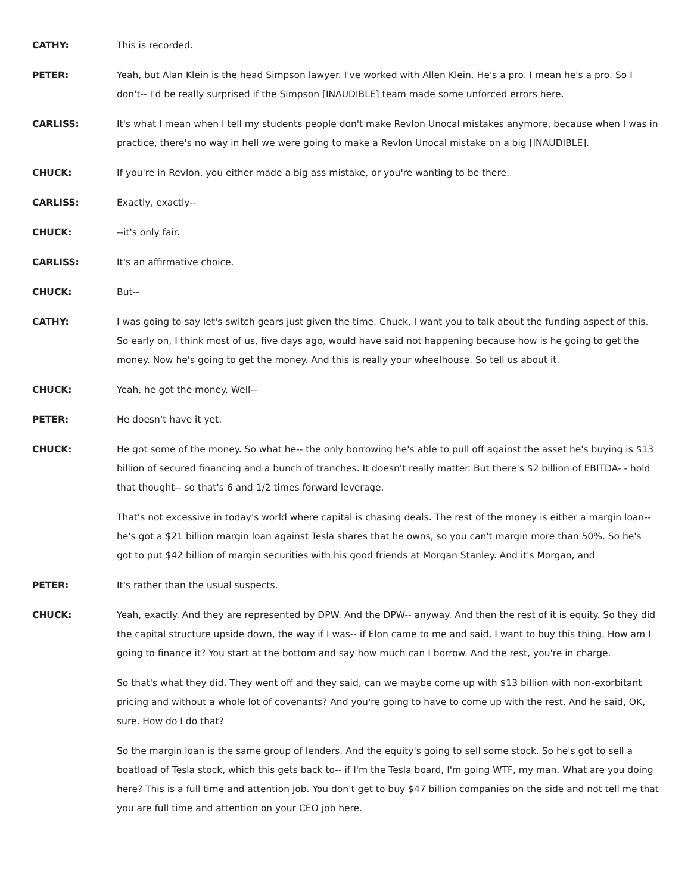CATHY: This is recorded.
PETER: Yeah, but Alan Klein is the head Simpson lawyer. I've worked with Allen Klein. He's a pro. I mean he's a pro. So I don't-- I'd be really surprised if the Simpson [INAUDIBLE] team made some unforced errors here.
CARLISS: It's what I mean when I tell my students people don't make Revlon Unocal mistakes anymore, because when I was in practice, there's no way in hell we were going to make a Revlon Unocal mistake on a big [INAUDIBLE].
CHUCK: If you're in Revlon, you either made a big ass mistake, or you're wanting to be there.
CARLISS: Exactly, exactly--
CHUCK: --it's only fair.
CARLISS: It's an affirmative choice.
CHUCK: But--
CATHY: I was going to say let's switch gears just given the time. Chuck, I want you to talk about the funding aspect of this. So early on, I think most of us, five days ago, would have said not happening because how is he going to get the money. Now he's going to get the money. And this is really your wheelhouse. So tell us about it.
CHUCK: Yeah, he got the money. Well--
PETER: He doesn't have it yet.
CHUCK: He got some of the money. So what he-- the only borrowing he's able to pull off against the asset he's buying is $13 billion of secured financing and a bunch of tranches. It doesn't really matter. But there's $2 billion of EBITDA- - hold that thought-- so that's 6 and 1/2 times forward leverage.
That's not excessive in today's world where capital is chasing deals. The rest of the money is either a margin loan-- he's got a $21 billion margin loan against Tesla shares that he owns, so you can't margin more than 50%. So he's got to put $42 billion of margin securities with his good friends at Morgan Stanley. And it's Morgan, and
PETER: It's rather than the usual suspects.
CHUCK: Yeah, exactly. And they are represented by DPW. And the DPW-- anyway. And then the rest of it is equity. So they did the capital structure upside down, the way if I was-- if Elon came to me and said, I want to buy this thing. How am I going to finance it? You start at the bottom and say how much can I borrow. And the rest, you're in charge.
So that's what they did. They went off and they said, can we maybe come up with $13 billion with non-exorbitant pricing and without a whole lot of covenants? And you're going to have to come up with the rest. And he said, OK, sure. How do I do that?
So the margin loan is the same group of lenders. And the equity's going to sell some stock. So he's got to sell a boatload of Tesla stock, which this gets back to-- if I'm the Tesla board, I'm going WTF, my man. What are you doing here? This is a full time and attention job. You don't get to buy $47 billion companies on the side and not tell me that you are full time and attention on your CEO job here.